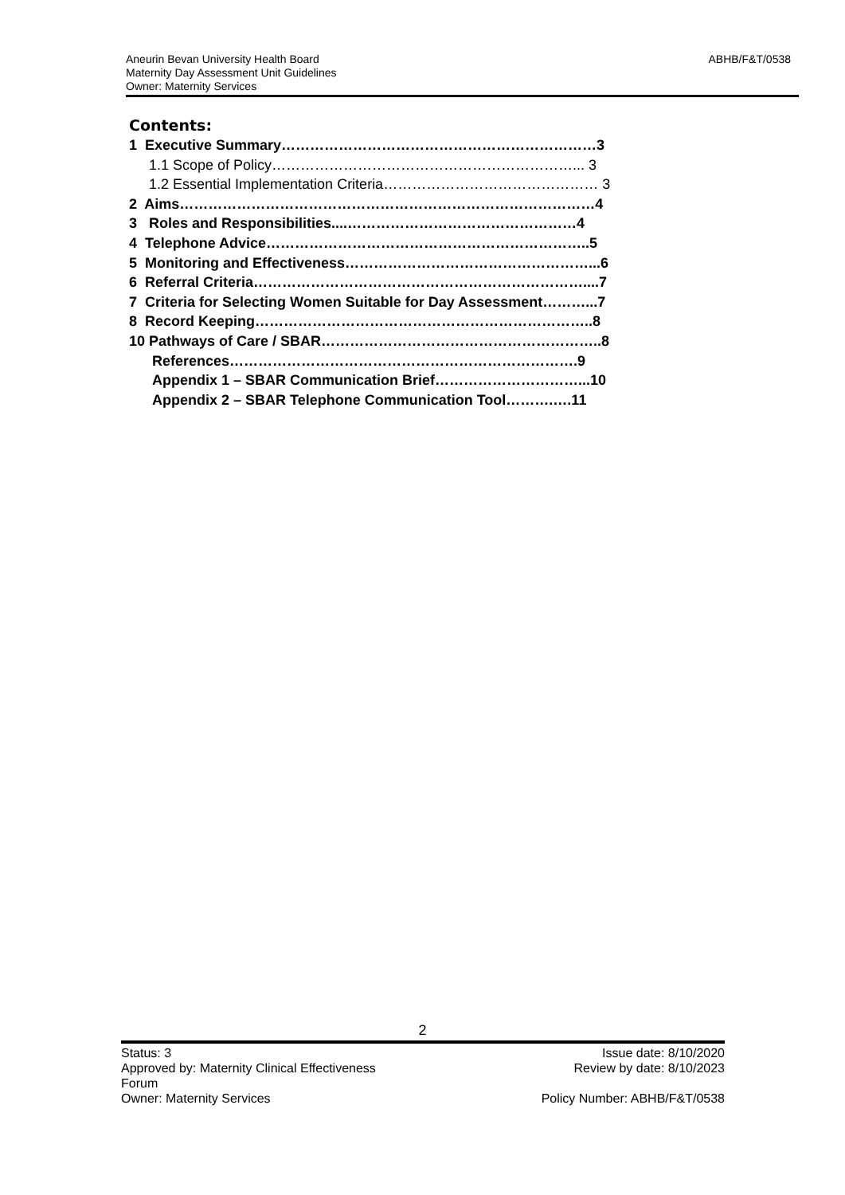Aneurin Bevan University Health Board
Maternity Day Assessment Unit Guidelines
Owner: Maternity Services
ABHB/F&T/0538
Contents:
1 Executive Summary…………………………………………………………3
1.1 Scope of Policy………………………………………………………... 3
1.2 Essential Implementation Criteria……………………………………… 3
2 Aims……………………………………………………………………………4
3 Roles and Responsibilities....…………………………………………4
4 Telephone Advice…………………………………………………………..5
5 Monitoring and Effectiveness……………………………………………...6
6 Referral Criteria……………………………………………………………....7
7 Criteria for Selecting Women Suitable for Day Assessment………...7
8 Record Keeping……………………………………………………………..8
10 Pathways of Care / SBAR…………………………………………………..8
References……………………………………………………………….9
Appendix 1 – SBAR Communication Brief…………………………...10
Appendix 2 – SBAR Telephone Communication Tool……….….11
2
Status: 3
Approved by: Maternity Clinical Effectiveness
Forum
Owner: Maternity Services
Issue date: 8/10/2020
Review by date: 8/10/2023
Policy Number: ABHB/F&T/0538